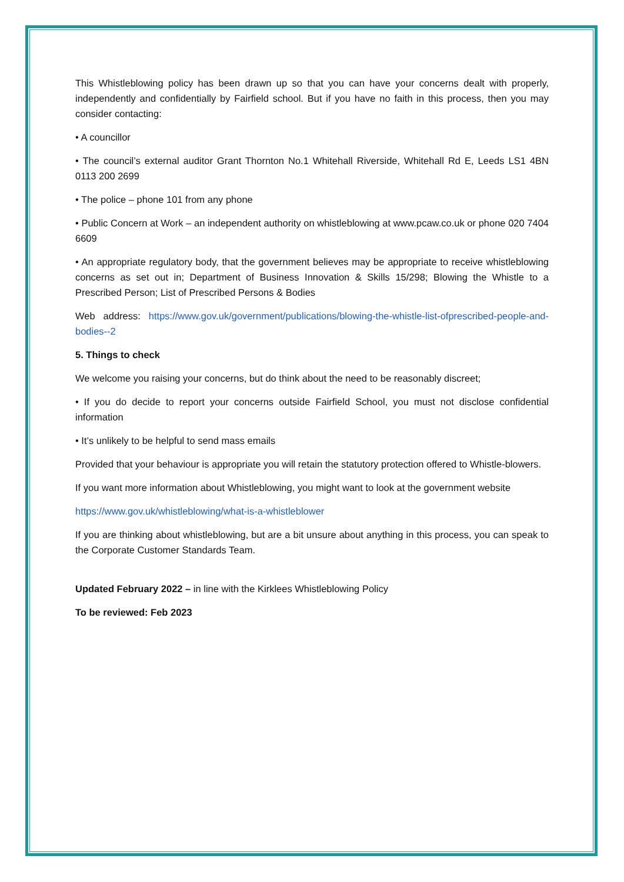This Whistleblowing policy has been drawn up so that you can have your concerns dealt with properly, independently and confidentially by Fairfield school. But if you have no faith in this process, then you may consider contacting:
• A councillor
• The council’s external auditor Grant Thornton No.1 Whitehall Riverside, Whitehall Rd E, Leeds LS1 4BN 0113 200 2699
• The police – phone 101 from any phone
• Public Concern at Work – an independent authority on whistleblowing at www.pcaw.co.uk or phone 020 7404 6609
• An appropriate regulatory body, that the government believes may be appropriate to receive whistleblowing concerns as set out in; Department of Business Innovation & Skills 15/298; Blowing the Whistle to a Prescribed Person; List of Prescribed Persons & Bodies
Web address: https://www.gov.uk/government/publications/blowing-the-whistle-list-ofprescribed-people-and-bodies--2
5. Things to check
We welcome you raising your concerns, but do think about the need to be reasonably discreet;
• If you do decide to report your concerns outside Fairfield School, you must not disclose confidential information
• It’s unlikely to be helpful to send mass emails
Provided that your behaviour is appropriate you will retain the statutory protection offered to Whistle-blowers.
If you want more information about Whistleblowing, you might want to look at the government website
https://www.gov.uk/whistleblowing/what-is-a-whistleblower
If you are thinking about whistleblowing, but are a bit unsure about anything in this process, you can speak to the Corporate Customer Standards Team.
Updated February 2022 – in line with the Kirklees Whistleblowing Policy
To be reviewed: Feb 2023